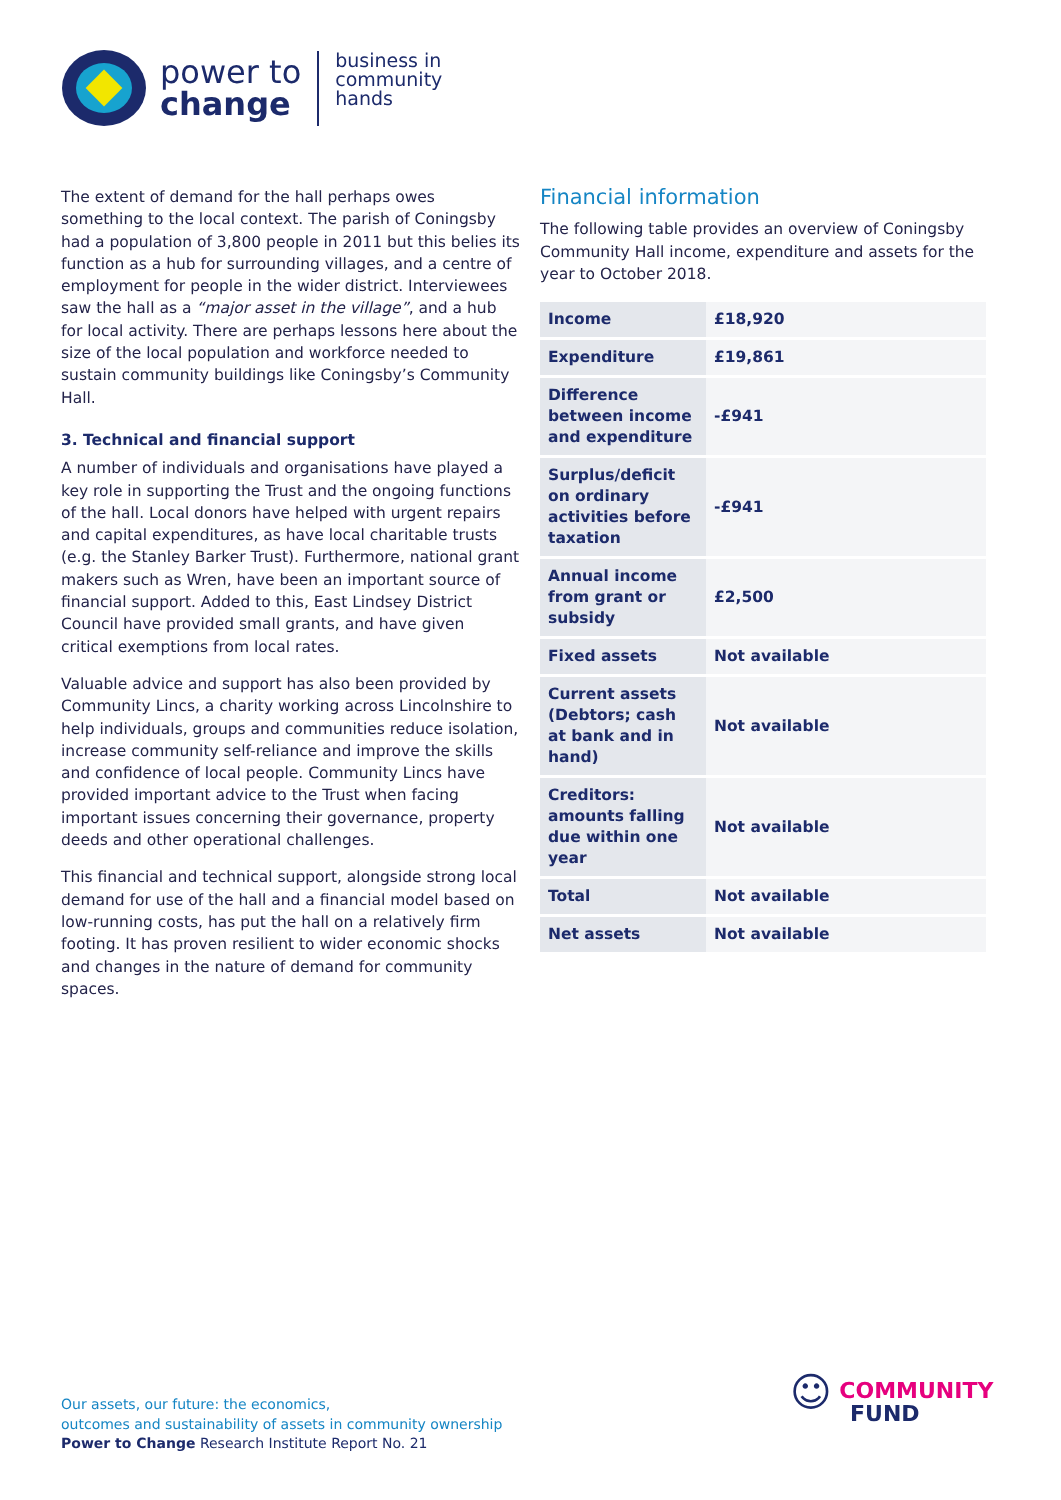power to
change
business in
community
hands
The extent of demand for the hall perhaps owes something to the local context. The parish of Coningsby had a population of 3,800 people in 2011 but this belies its function as a hub for surrounding villages, and a centre of employment for people in the wider district. Interviewees saw the hall as a “major asset in the village”, and a hub for local activity. There are perhaps lessons here about the size of the local population and workforce needed to sustain community buildings like Coningsby’s Community Hall.
3. Technical and financial support
A number of individuals and organisations have played a key role in supporting the Trust and the ongoing functions of the hall. Local donors have helped with urgent repairs and capital expenditures, as have local charitable trusts (e.g. the Stanley Barker Trust). Furthermore, national grant makers such as Wren, have been an important source of financial support. Added to this, East Lindsey District Council have provided small grants, and have given critical exemptions from local rates.
Valuable advice and support has also been provided by Community Lincs, a charity working across Lincolnshire to help individuals, groups and communities reduce isolation, increase community self-reliance and improve the skills and confidence of local people. Community Lincs have provided important advice to the Trust when facing important issues concerning their governance, property deeds and other operational challenges.
This financial and technical support, alongside strong local demand for use of the hall and a financial model based on low-running costs, has put the hall on a relatively firm footing. It has proven resilient to wider economic shocks and changes in the nature of demand for community spaces.
Financial information
The following table provides an overview of Coningsby Community Hall income, expenditure and assets for the year to October 2018.
| Income | £18,920 |
| Expenditure | £19,861 |
| Difference between income and expenditure | -£941 |
| Surplus/deficit on ordinary activities before taxation | -£941 |
| Annual income from grant or subsidy | £2,500 |
| Fixed assets | Not available |
| Current assets (Debtors; cash at bank and in hand) | Not available |
| Creditors: amounts falling due within one year | Not available |
| Total | Not available |
| Net assets | Not available |
Our assets, our future: the economics,
outcomes and sustainability of assets in community ownership
Power to Change Research Institute Report No. 21
☺ COMMUNITY
FUND